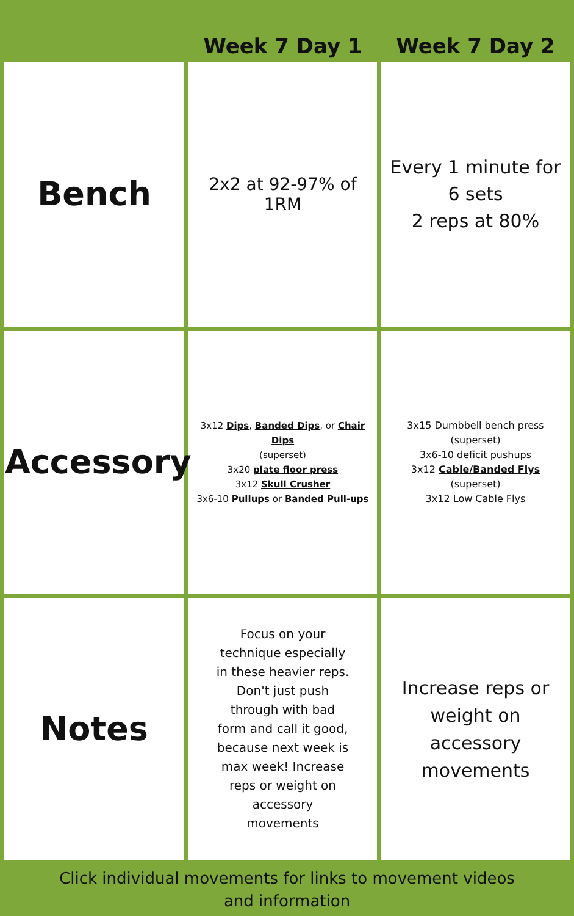| | Week 7 Day 1 | Week 7 Day 2 |
| --- | --- | --- |
| Bench | 2x2 at 92-97% of 1RM | Every 1 minute for 6 sets 2 reps at 80% |
| Accessory | 3x12 Dips , Banded Dips , or Chair Dips (superset) 3x20 plate floor press 3x12 Skull Crusher 3x6-10 Pullups or Banded Pull-ups | 3x15 Dumbbell bench press (superset) 3x6-10 deficit pushups 3x12 Cable/Banded Flys (superset) 3x12 Low Cable Flys |
| Notes | Focus on your technique especially in these heavier reps. Don't just push through with bad form and call it good, because next week is max week! Increase reps or weight on accessory movements | Increase reps or weight on accessory movements |
Click individual movements for links to movement videos
and information